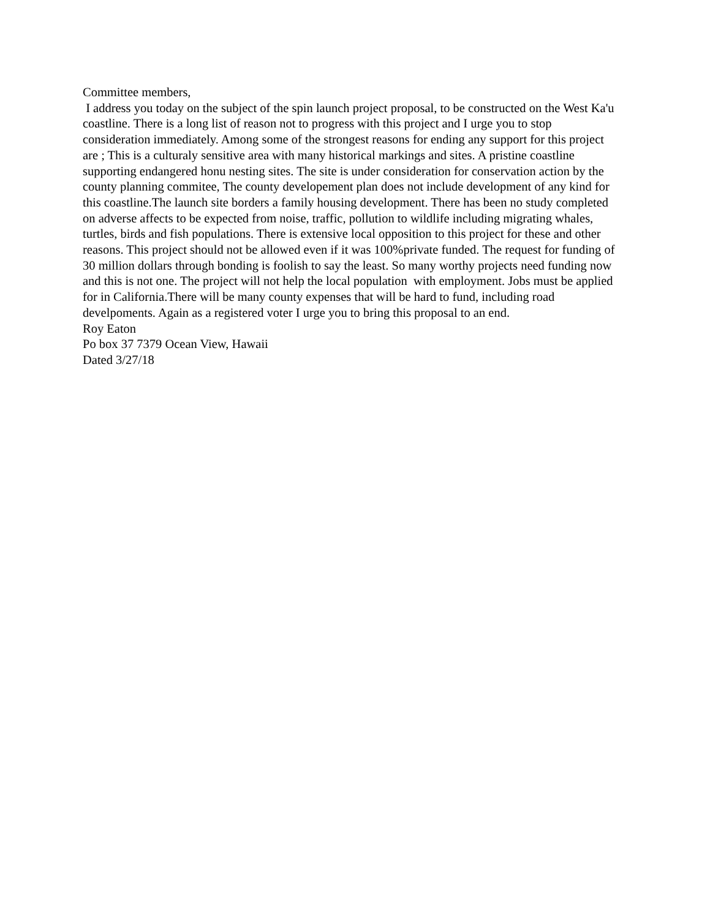Committee members,
I address you today on the subject of the spin launch project proposal, to be constructed on the West Ka'u coastline. There is a long list of reason not to progress with this project and I urge you to stop consideration immediately. Among some of the strongest reasons for ending any support for this project are ; This is a culturaly sensitive area with many historical markings and sites. A pristine coastline supporting endangered honu nesting sites. The site is under consideration for conservation action by the county planning commitee, The county developement plan does not include development of any kind for this coastline.The launch site borders a family housing development. There has been no study completed on adverse affects to be expected from noise, traffic, pollution to wildlife including migrating whales, turtles, birds and fish populations. There is extensive local opposition to this project for these and other reasons. This project should not be allowed even if it was 100%private funded. The request for funding of 30 million dollars through bonding is foolish to say the least. So many worthy projects need funding now and this is not one. The project will not help the local population with employment. Jobs must be applied for in California.There will be many county expenses that will be hard to fund, including road develpoments. Again as a registered voter I urge you to bring this proposal to an end.
Roy Eaton
Po box 37 7379 Ocean View, Hawaii
Dated 3/27/18